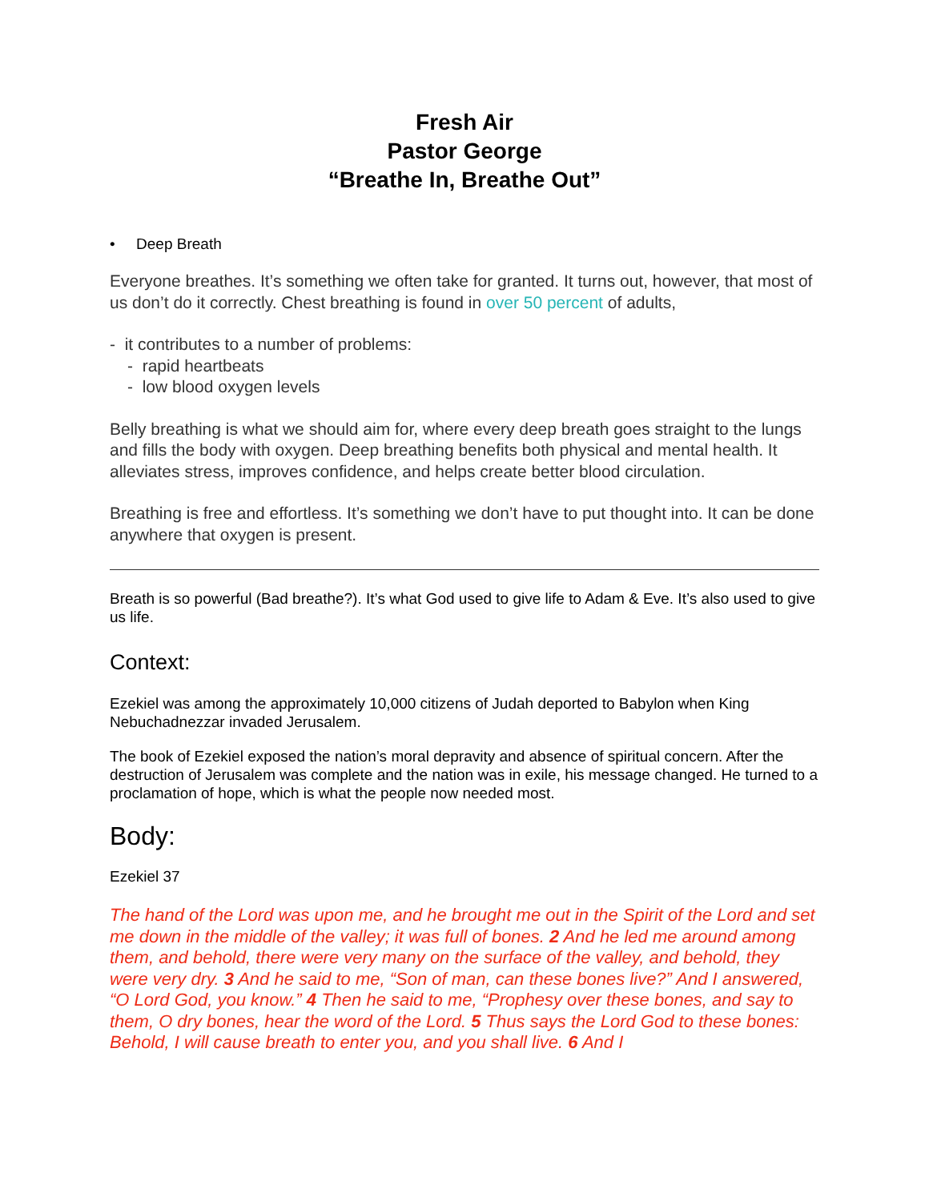Fresh Air
Pastor George
“Breathe In, Breathe Out”
• Deep Breath
Everyone breathes. It’s something we often take for granted. It turns out, however, that most of us don’t do it correctly. Chest breathing is found in over 50 percent of adults,
- it contributes to a number of problems:
- rapid heartbeats
- low blood oxygen levels
Belly breathing is what we should aim for, where every deep breath goes straight to the lungs and fills the body with oxygen. Deep breathing benefits both physical and mental health. It alleviates stress, improves confidence, and helps create better blood circulation.
Breathing is free and effortless. It’s something we don’t have to put thought into. It can be done anywhere that oxygen is present.
Breath is so powerful (Bad breathe?). It’s what God used to give life to Adam & Eve. It’s also used to give us life.
Context:
Ezekiel was among the approximately 10,000 citizens of Judah deported to Babylon when King Nebuchadnezzar invaded Jerusalem.
The book of Ezekiel exposed the nation’s moral depravity and absence of spiritual concern. After the destruction of Jerusalem was complete and the nation was in exile, his message changed. He turned to a proclamation of hope, which is what the people now needed most.
Body:
Ezekiel 37
The hand of the Lord was upon me, and he brought me out in the Spirit of the Lord and set me down in the middle of the valley; it was full of bones. 2 And he led me around among them, and behold, there were very many on the surface of the valley, and behold, they were very dry. 3 And he said to me, “Son of man, can these bones live?” And I answered, “O Lord God, you know.” 4 Then he said to me, “Prophesy over these bones, and say to them, O dry bones, hear the word of the Lord. 5 Thus says the Lord God to these bones: Behold, I will cause breath to enter you, and you shall live. 6 And I